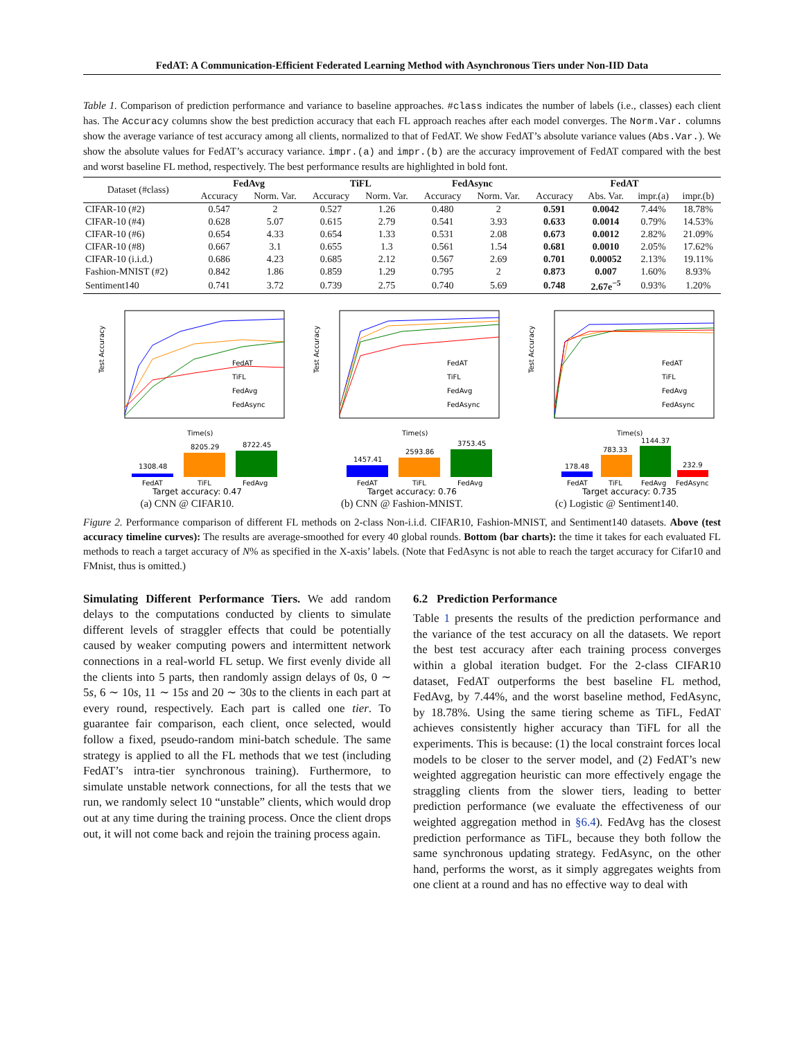FedAT: A Communication-Efficient Federated Learning Method with Asynchronous Tiers under Non-IID Data
Table 1. Comparison of prediction performance and variance to baseline approaches. #class indicates the number of labels (i.e., classes) each client has. The Accuracy columns show the best prediction accuracy that each FL approach reaches after each model converges. The Norm.Var. columns show the average variance of test accuracy among all clients, normalized to that of FedAT. We show FedAT’s absolute variance values (Abs.Var.). We show the absolute values for FedAT’s accuracy variance. impr.(a) and impr.(b) are the accuracy improvement of FedAT compared with the best and worst baseline FL method, respectively. The best performance results are highlighted in bold font.
| Dataset (#class) | FedAvg | | TiFL | | FedAsync | | FedAT | | | |
| --- | --- | --- | --- | --- | --- | --- | --- | --- | --- | --- |
| | Accuracy | Norm. Var. | Accuracy | Norm. Var. | Accuracy | Norm. Var. | Accuracy | Abs. Var. | impr.(a) | impr.(b) |
| CIFAR-10 (#2) | 0.547 | 2 | 0.527 | 1.26 | 0.480 | 2 | 0.591 | 0.0042 | 7.44% | 18.78% |
| CIFAR-10 (#4) | 0.628 | 5.07 | 0.615 | 2.79 | 0.541 | 3.93 | 0.633 | 0.0014 | 0.79% | 14.53% |
| CIFAR-10 (#6) | 0.654 | 4.33 | 0.654 | 1.33 | 0.531 | 2.08 | 0.673 | 0.0012 | 2.82% | 21.09% |
| CIFAR-10 (#8) | 0.667 | 3.1 | 0.655 | 1.3 | 0.561 | 1.54 | 0.681 | 0.0010 | 2.05% | 17.62% |
| CIFAR-10 (i.i.d.) | 0.686 | 4.23 | 0.685 | 2.12 | 0.567 | 2.69 | 0.701 | 0.00052 | 2.13% | 19.11% |
| Fashion-MNIST (#2) | 0.842 | 1.86 | 0.859 | 1.29 | 0.795 | 2 | 0.873 | 0.007 | 1.60% | 8.93% |
| Sentiment140 | 0.741 | 3.72 | 0.739 | 2.75 | 0.740 | 5.69 | 0.748 | 2.67e<sup>−5</sup> | 0.93% | 1.20% |
Test Accuracy
Time(s)
FedAT
TiFL
FedAvg
FedAsync
1308.48
8205.29
8722.45
FedAT
TiFL
FedAvg
Target accuracy: 0.47
(a) CNN @ CIFAR10.
Test Accuracy
Time(s)
FedAT
TiFL
FedAvg
FedAsync
1457.41
2593.86
3753.45
FedAT
TiFL
FedAvg
Target accuracy: 0.76
(b) CNN @ Fashion-MNIST.
Test Accuracy
Time(s)
FedAT
TiFL
FedAvg
FedAsync
178.48
783.33
1144.37
232.9
FedAT
TiFL
FedAvg
FedAsync
Target accuracy: 0.735
(c) Logistic @ Sentiment140.
Figure 2. Performance comparison of different FL methods on 2-class Non-i.i.d. CIFAR10, Fashion-MNIST, and Sentiment140 datasets. Above (test accuracy timeline curves): The results are average-smoothed for every 40 global rounds. Bottom (bar charts): the time it takes for each evaluated FL methods to reach a target accuracy of N% as specified in the X-axis’ labels. (Note that FedAsync is not able to reach the target accuracy for Cifar10 and FMnist, thus is omitted.)
Simulating Different Performance Tiers. We add random delays to the computations conducted by clients to simulate different levels of straggler effects that could be potentially caused by weaker computing powers and intermittent network connections in a real-world FL setup. We first evenly divide all the clients into 5 parts, then randomly assign delays of 0s, 0 ∼ 5s, 6 ∼ 10s, 11 ∼ 15s and 20 ∼ 30s to the clients in each part at every round, respectively. Each part is called one tier. To guarantee fair comparison, each client, once selected, would follow a fixed, pseudo-random mini-batch schedule. The same strategy is applied to all the FL methods that we test (including FedAT’s intra-tier synchronous training). Furthermore, to simulate unstable network connections, for all the tests that we run, we randomly select 10 “unstable” clients, which would drop out at any time during the training process. Once the client drops out, it will not come back and rejoin the training process again.
6.2 Prediction Performance
Table 1 presents the results of the prediction performance and the variance of the test accuracy on all the datasets. We report the best test accuracy after each training process converges within a global iteration budget. For the 2-class CIFAR10 dataset, FedAT outperforms the best baseline FL method, FedAvg, by 7.44%, and the worst baseline method, FedAsync, by 18.78%. Using the same tiering scheme as TiFL, FedAT achieves consistently higher accuracy than TiFL for all the experiments. This is because: (1) the local constraint forces local models to be closer to the server model, and (2) FedAT’s new weighted aggregation heuristic can more effectively engage the straggling clients from the slower tiers, leading to better prediction performance (we evaluate the effectiveness of our weighted aggregation method in §6.4). FedAvg has the closest prediction performance as TiFL, because they both follow the same synchronous updating strategy. FedAsync, on the other hand, performs the worst, as it simply aggregates weights from one client at a round and has no effective way to deal with